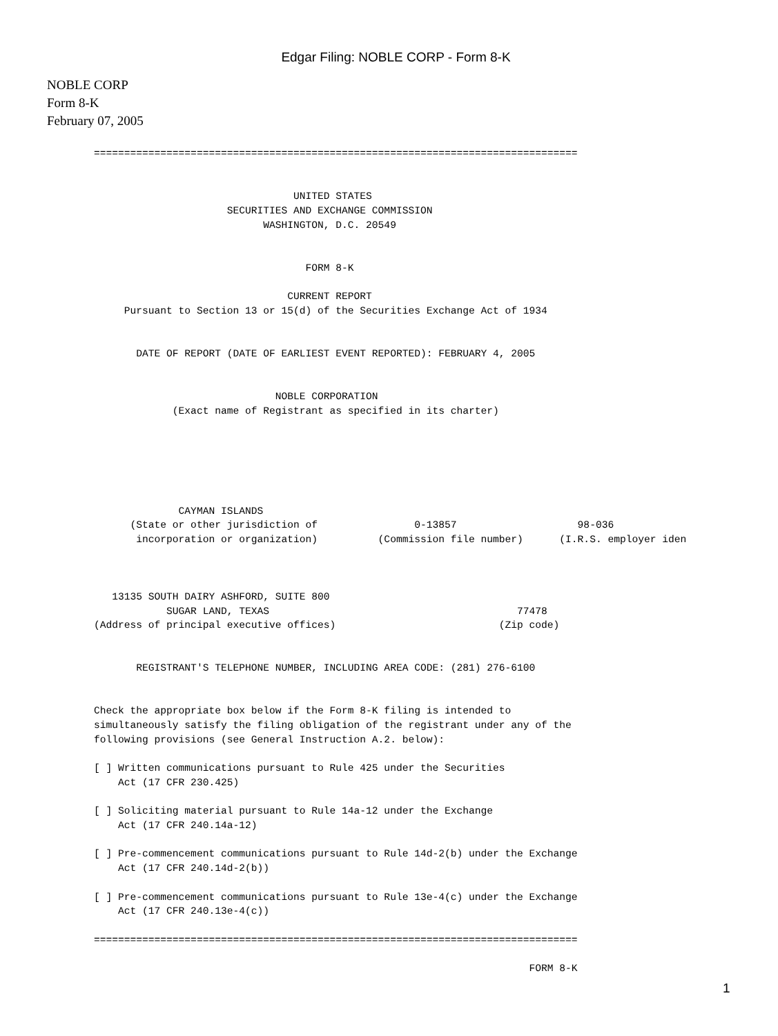Edgar Filing: NOBLE CORP - Form 8-K
NOBLE CORP
Form 8-K
February 07, 2005
================================================================================


                                 UNITED STATES
                      SECURITIES AND EXCHANGE COMMISSION
                            WASHINGTON, D.C. 20549


                                   FORM 8-K

                                CURRENT REPORT
     Pursuant to Section 13 or 15(d) of the Securities Exchange Act of 1934


       DATE OF REPORT (DATE OF EARLIEST EVENT REPORTED): FEBRUARY 4, 2005


                              NOBLE CORPORATION
             (Exact name of Registrant as specified in its charter)






              CAYMAN ISLANDS
      (State or other jurisdiction of                0-13857                    98-036
       incorporation or organization)          (Commission file number)      (I.R.S. employer iden



   13135 SOUTH DAIRY ASHFORD, SUITE 800
            SUGAR LAND, TEXAS                                         77478
(Address of principal executive offices)                           (Zip code)


       REGISTRANT'S TELEPHONE NUMBER, INCLUDING AREA CODE: (281) 276-6100


Check the appropriate box below if the Form 8-K filing is intended to
simultaneously satisfy the filing obligation of the registrant under any of the
following provisions (see General Instruction A.2. below):

[ ] Written communications pursuant to Rule 425 under the Securities
    Act (17 CFR 230.425)

[ ] Soliciting material pursuant to Rule 14a-12 under the Exchange
    Act (17 CFR 240.14a-12)

[ ] Pre-commencement communications pursuant to Rule 14d-2(b) under the Exchange
    Act (17 CFR 240.14d-2(b))

[ ] Pre-commencement communications pursuant to Rule 13e-4(c) under the Exchange
    Act (17 CFR 240.13e-4(c))

================================================================================

                                                                        FORM 8-K
1